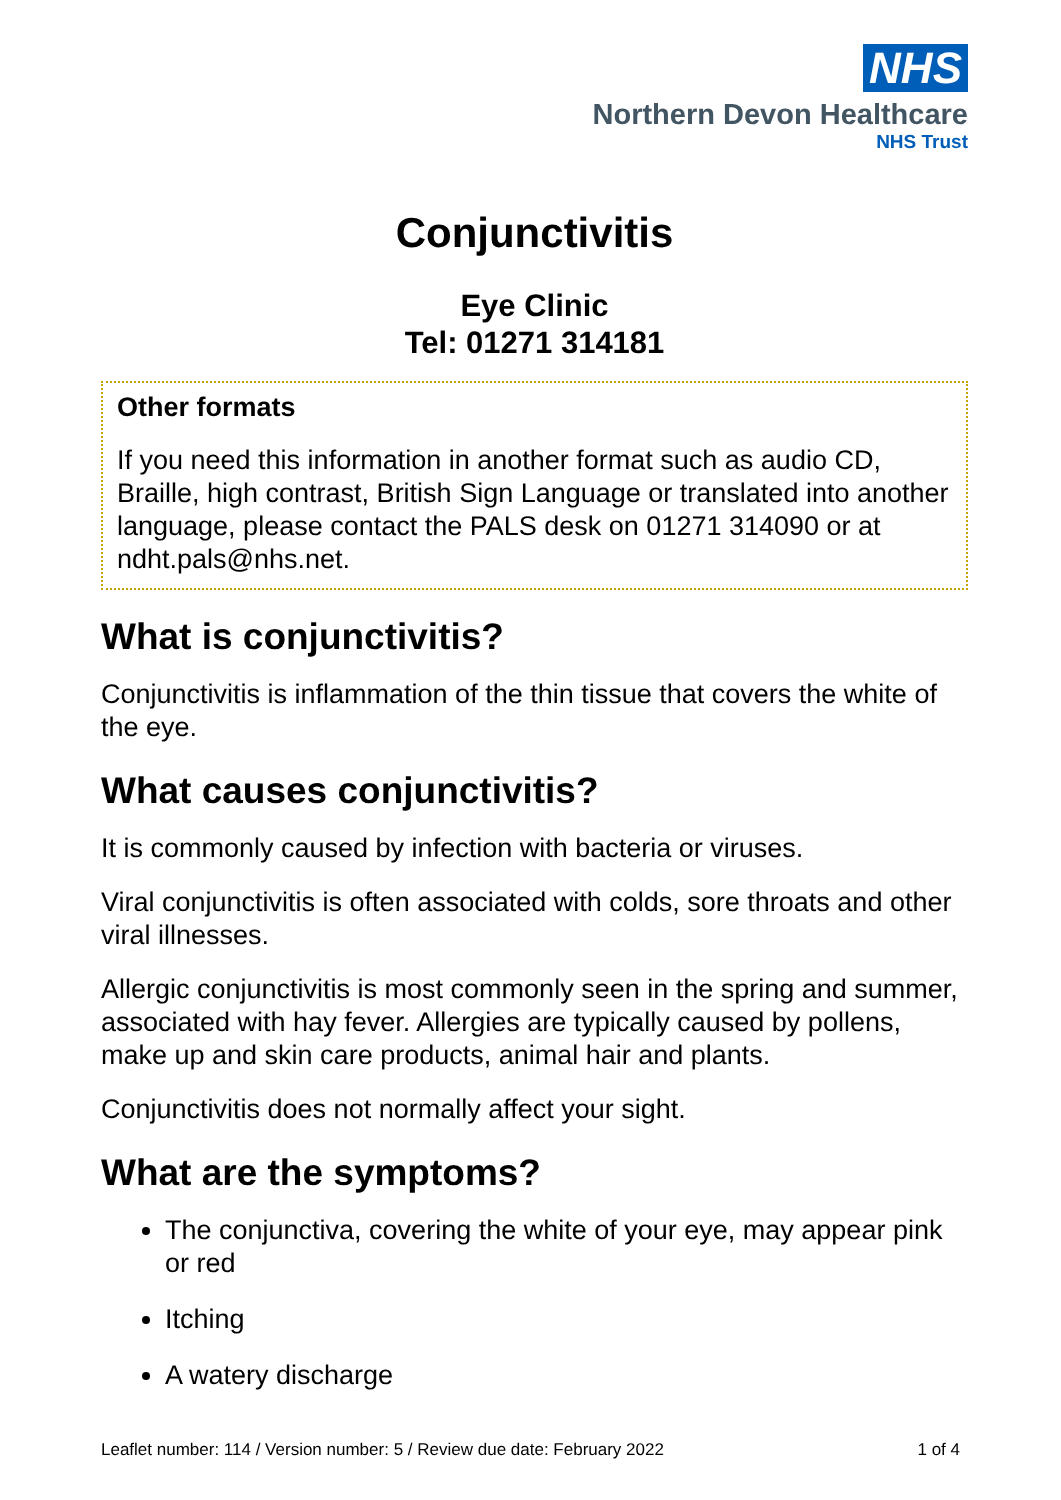NHS
Northern Devon Healthcare
NHS Trust
Conjunctivitis
Eye Clinic
Tel: 01271 314181
Other formats
If you need this information in another format such as audio CD, Braille, high contrast, British Sign Language or translated into another language, please contact the PALS desk on 01271 314090 or at ndht.pals@nhs.net.
What is conjunctivitis?
Conjunctivitis is inflammation of the thin tissue that covers the white of the eye.
What causes conjunctivitis?
It is commonly caused by infection with bacteria or viruses.
Viral conjunctivitis is often associated with colds, sore throats and other viral illnesses.
Allergic conjunctivitis is most commonly seen in the spring and summer, associated with hay fever. Allergies are typically caused by pollens, make up and skin care products, animal hair and plants.
Conjunctivitis does not normally affect your sight.
What are the symptoms?
The conjunctiva, covering the white of your eye, may appear pink or red
Itching
A watery discharge
Leaflet number: 114 / Version number: 5 / Review due date: February 2022 1 of 4